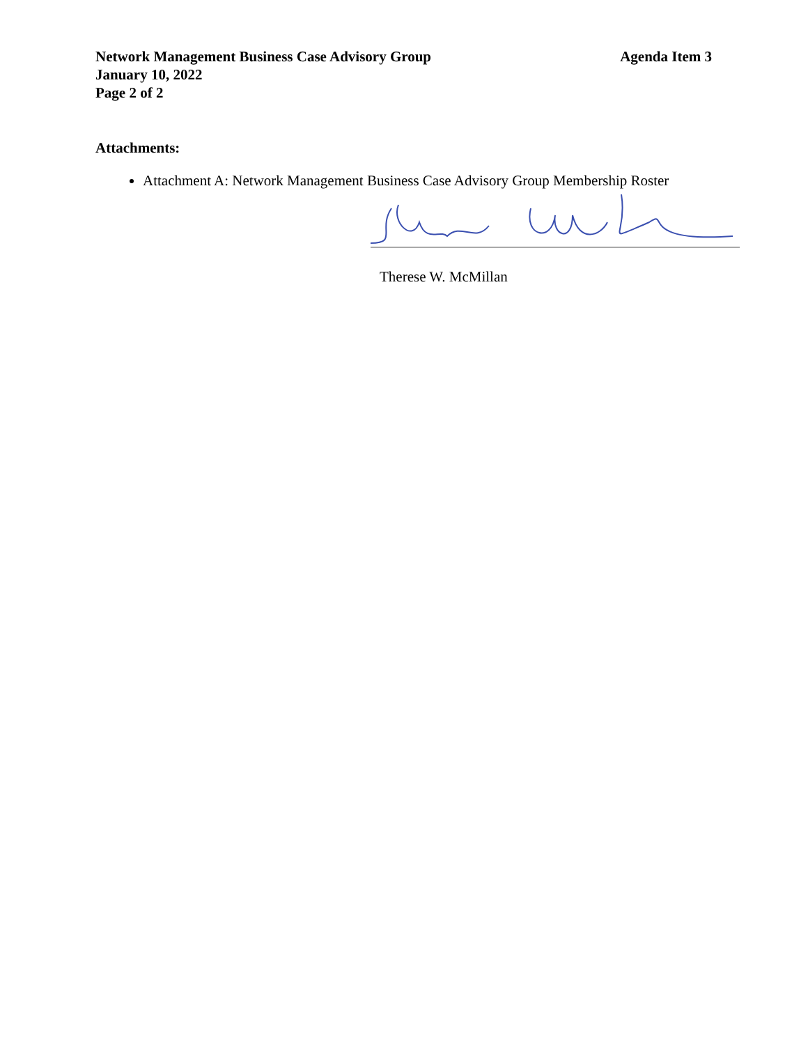Network Management Business Case Advisory Group
January 10, 2022
Page 2 of 2
Agenda Item 3
Attachments:
Attachment A: Network Management Business Case Advisory Group Membership Roster
Therese W. McMillan